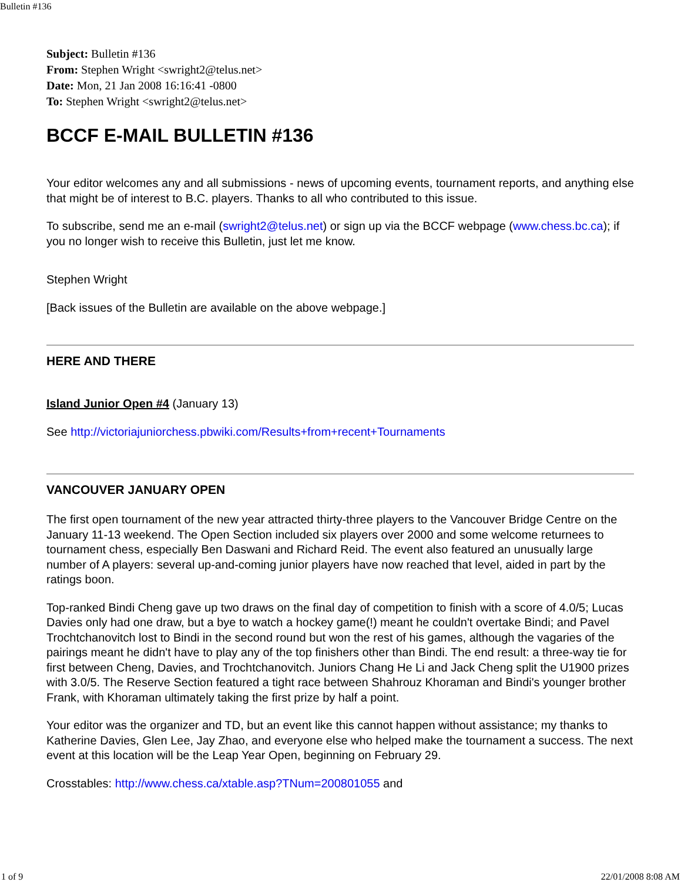Bulletin #136
Subject: Bulletin #136
From: Stephen Wright <swright2@telus.net>
Date: Mon, 21 Jan 2008 16:16:41 -0800
To: Stephen Wright <swright2@telus.net>
BCCF E-MAIL BULLETIN #136
Your editor welcomes any and all submissions - news of upcoming events, tournament reports, and anything else that might be of interest to B.C. players. Thanks to all who contributed to this issue.
To subscribe, send me an e-mail (swright2@telus.net) or sign up via the BCCF webpage (www.chess.bc.ca); if you no longer wish to receive this Bulletin, just let me know.
Stephen Wright
[Back issues of the Bulletin are available on the above webpage.]
HERE AND THERE
Island Junior Open #4 (January 13)
See http://victoriajuniorchess.pbwiki.com/Results+from+recent+Tournaments
VANCOUVER JANUARY OPEN
The first open tournament of the new year attracted thirty-three players to the Vancouver Bridge Centre on the January 11-13 weekend. The Open Section included six players over 2000 and some welcome returnees to tournament chess, especially Ben Daswani and Richard Reid. The event also featured an unusually large number of A players: several up-and-coming junior players have now reached that level, aided in part by the ratings boon.
Top-ranked Bindi Cheng gave up two draws on the final day of competition to finish with a score of 4.0/5; Lucas Davies only had one draw, but a bye to watch a hockey game(!) meant he couldn't overtake Bindi; and Pavel Trochtchanovitch lost to Bindi in the second round but won the rest of his games, although the vagaries of the pairings meant he didn't have to play any of the top finishers other than Bindi. The end result: a three-way tie for first between Cheng, Davies, and Trochtchanovitch. Juniors Chang He Li and Jack Cheng split the U1900 prizes with 3.0/5. The Reserve Section featured a tight race between Shahrouz Khoraman and Bindi's younger brother Frank, with Khoraman ultimately taking the first prize by half a point.
Your editor was the organizer and TD, but an event like this cannot happen without assistance; my thanks to Katherine Davies, Glen Lee, Jay Zhao, and everyone else who helped make the tournament a success. The next event at this location will be the Leap Year Open, beginning on February 29.
Crosstables: http://www.chess.ca/xtable.asp?TNum=200801055 and
1 of 9 22/01/2008 8:08 AM